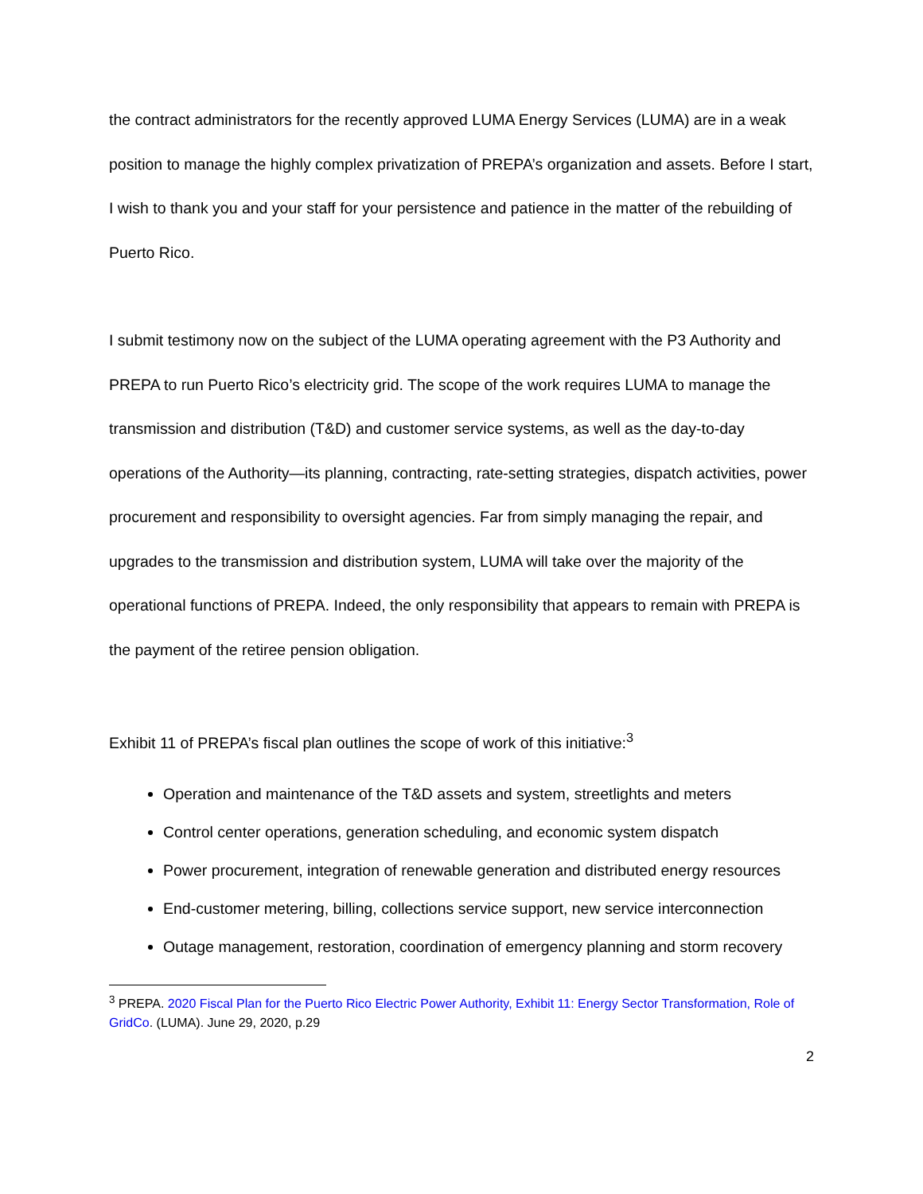the contract administrators for the recently approved LUMA Energy Services (LUMA) are in a weak position to manage the highly complex privatization of PREPA’s organization and assets. Before I start, I wish to thank you and your staff for your persistence and patience in the matter of the rebuilding of Puerto Rico.
I submit testimony now on the subject of the LUMA operating agreement with the P3 Authority and PREPA to run Puerto Rico’s electricity grid. The scope of the work requires LUMA to manage the transmission and distribution (T&D) and customer service systems, as well as the day-to-day operations of the Authority—its planning, contracting, rate-setting strategies, dispatch activities, power procurement and responsibility to oversight agencies. Far from simply managing the repair, and upgrades to the transmission and distribution system, LUMA will take over the majority of the operational functions of PREPA. Indeed, the only responsibility that appears to remain with PREPA is the payment of the retiree pension obligation.
Exhibit 11 of PREPA’s fiscal plan outlines the scope of work of this initiative:<sup>3</sup>
Operation and maintenance of the T&D assets and system, streetlights and meters
Control center operations, generation scheduling, and economic system dispatch
Power procurement, integration of renewable generation and distributed energy resources
End-customer metering, billing, collections service support, new service interconnection
Outage management, restoration, coordination of emergency planning and storm recovery
<sup>3</sup> PREPA. 2020 Fiscal Plan for the Puerto Rico Electric Power Authority, Exhibit 11: Energy Sector Transformation, Role of GridCo. (LUMA). June 29, 2020, p.29
2